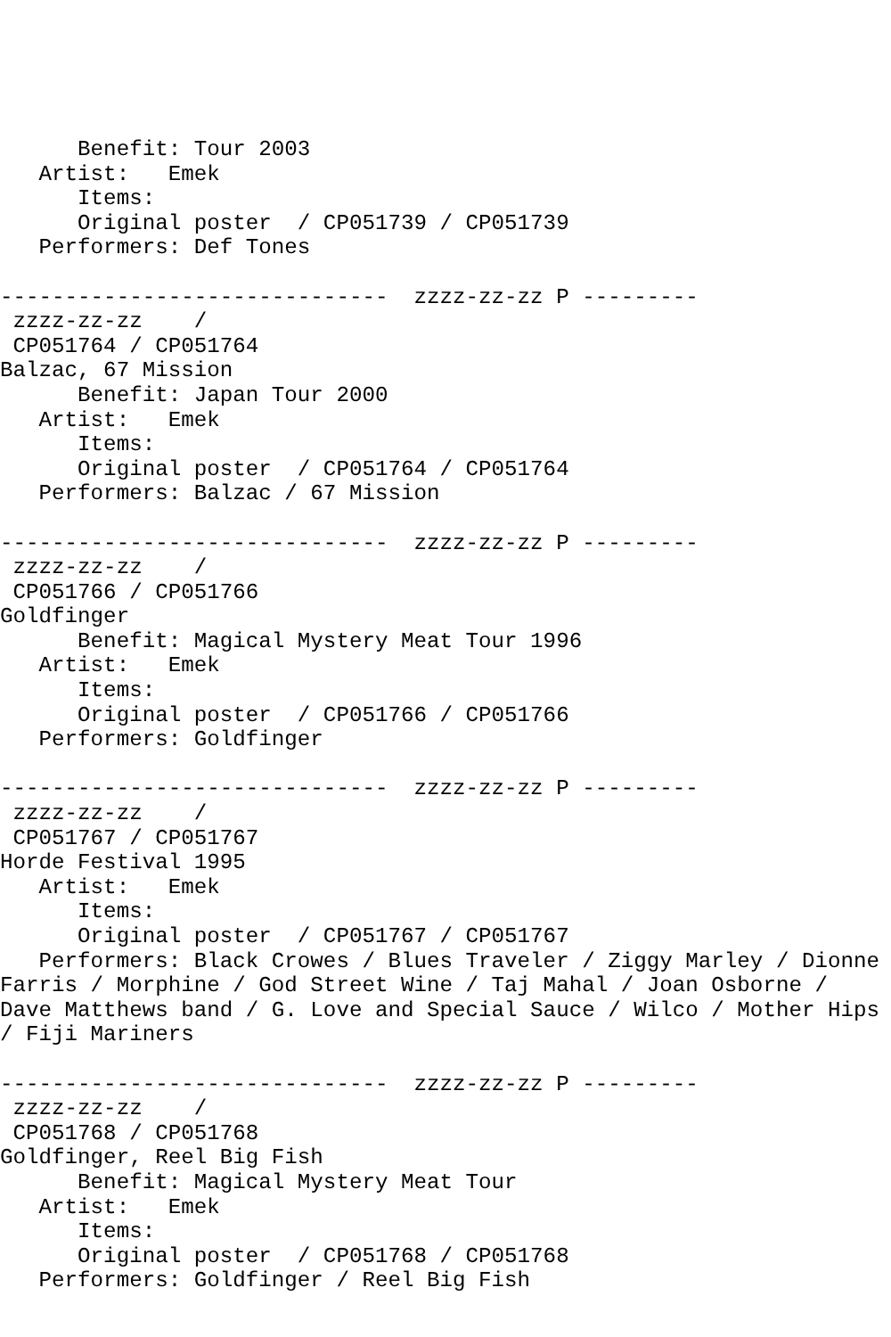Benefit: Tour 2003
   Artist:   Emek
      Items:
      Original poster  / CP051739 / CP051739
   Performers: Def Tones

------------------------------  zzzz-zz-zz P ---------
 zzzz-zz-zz    /
 CP051764 / CP051764
Balzac, 67 Mission
      Benefit: Japan Tour 2000
   Artist:   Emek
      Items:
      Original poster  / CP051764 / CP051764
   Performers: Balzac / 67 Mission

------------------------------  zzzz-zz-zz P ---------
 zzzz-zz-zz    /
 CP051766 / CP051766
Goldfinger
      Benefit: Magical Mystery Meat Tour 1996
   Artist:   Emek
      Items:
      Original poster  / CP051766 / CP051766
   Performers: Goldfinger

------------------------------  zzzz-zz-zz P ---------
 zzzz-zz-zz    /
 CP051767 / CP051767
Horde Festival 1995
   Artist:   Emek
      Items:
      Original poster  / CP051767 / CP051767
   Performers: Black Crowes / Blues Traveler / Ziggy Marley / Dionne
Farris / Morphine / God Street Wine / Taj Mahal / Joan Osborne /
Dave Matthews band / G. Love and Special Sauce / Wilco / Mother Hips
/ Fiji Mariners

------------------------------  zzzz-zz-zz P ---------
 zzzz-zz-zz    /
 CP051768 / CP051768
Goldfinger, Reel Big Fish
      Benefit: Magical Mystery Meat Tour
   Artist:   Emek
      Items:
      Original poster  / CP051768 / CP051768
   Performers: Goldfinger / Reel Big Fish